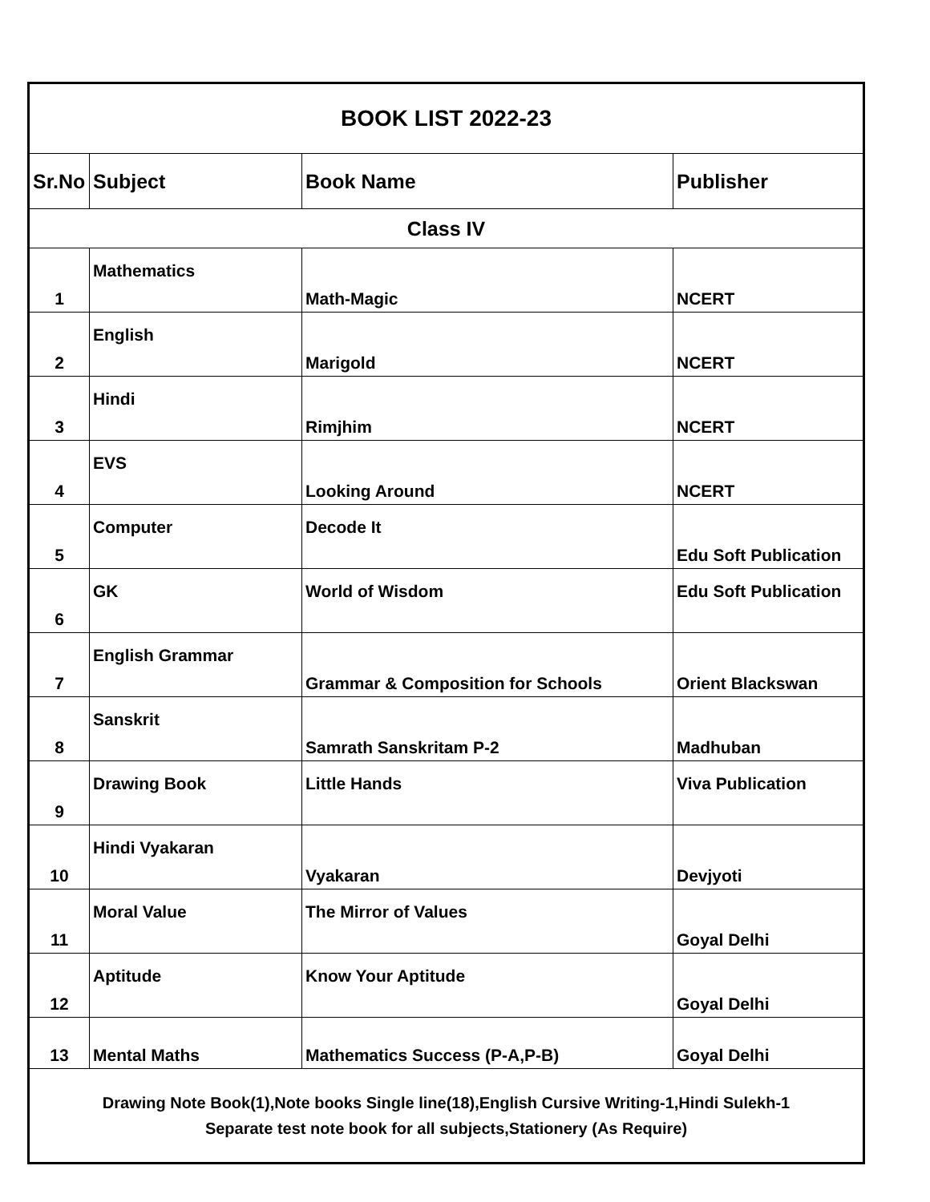| BOOK LIST 2022-23 | | | |
| --- | --- | --- | --- |
| Sr.No | Subject | Book Name | Publisher |
| Class IV | | | |
| 1 | Mathematics | Math-Magic | NCERT |
| 2 | English | Marigold | NCERT |
| 3 | Hindi | Rimjhim | NCERT |
| 4 | EVS | Looking Around | NCERT |
| 5 | Computer | Decode It | Edu Soft Publication |
| 6 | GK | World of Wisdom | Edu Soft Publication |
| 7 | English Grammar | Grammar & Composition for Schools | Orient Blackswan |
| 8 | Sanskrit | Samrath Sanskritam P-2 | Madhuban |
| 9 | Drawing Book | Little Hands | Viva Publication |
| 10 | Hindi Vyakaran | Vyakaran | Devjyoti |
| 11 | Moral Value | The Mirror of Values | Goyal Delhi |
| 12 | Aptitude | Know Your Aptitude | Goyal Delhi |
| 13 | Mental Maths | Mathematics Success (P-A,P-B) | Goyal Delhi |
| Drawing Note Book(1),Note books Single line(18),English Cursive Writing-1,Hindi Sulekh-1 Separate test note book for all subjects,Stationery (As Require) | | | |